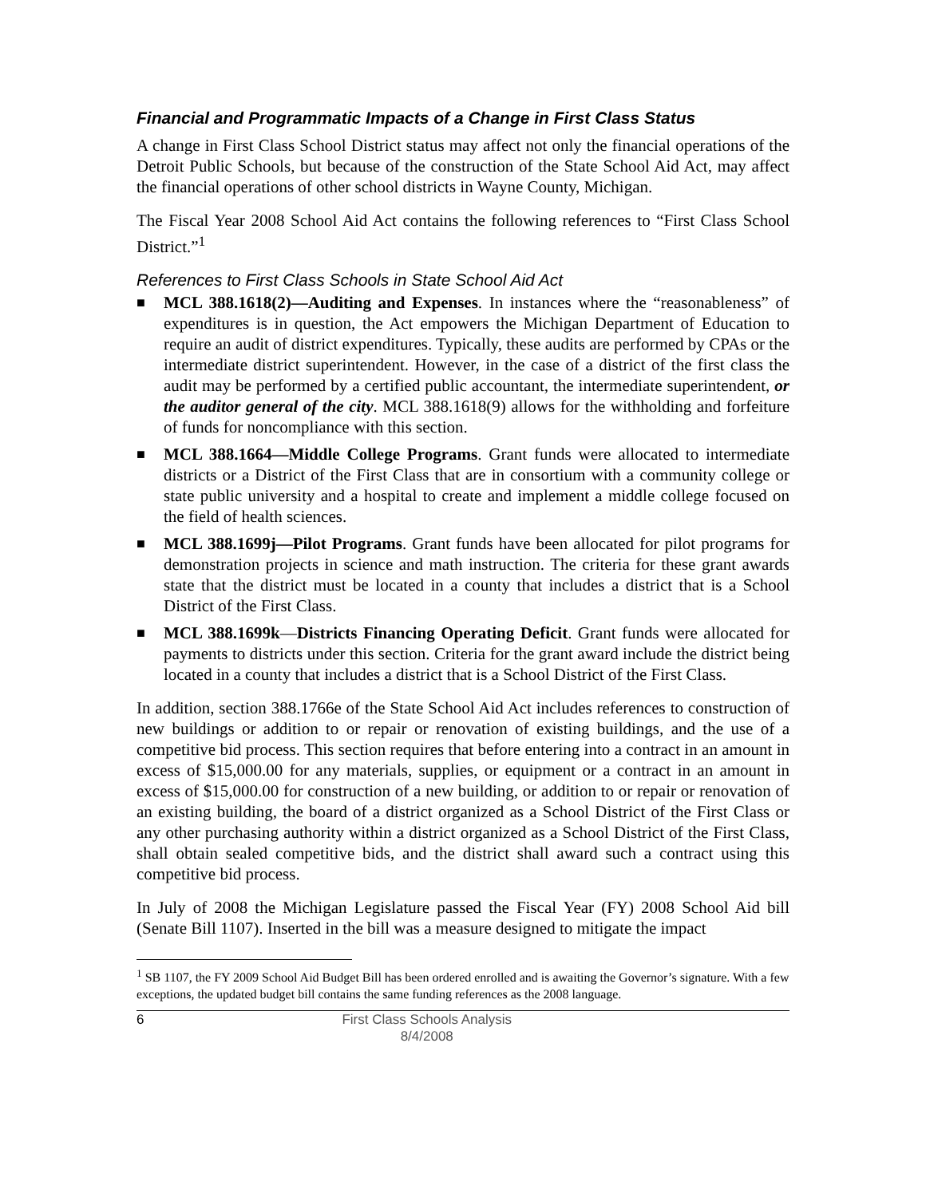Financial and Programmatic Impacts of a Change in First Class Status
A change in First Class School District status may affect not only the financial operations of the Detroit Public Schools, but because of the construction of the State School Aid Act, may affect the financial operations of other school districts in Wayne County, Michigan.
The Fiscal Year 2008 School Aid Act contains the following references to “First Class School District.”<sup>1</sup>
References to First Class Schools in State School Aid Act
■ MCL 388.1618(2)—Auditing and Expenses. In instances where the “reasonableness” of expenditures is in question, the Act empowers the Michigan Department of Education to require an audit of district expenditures. Typically, these audits are performed by CPAs or the intermediate district superintendent. However, in the case of a district of the first class the audit may be performed by a certified public accountant, the intermediate superintendent, or the auditor general of the city. MCL 388.1618(9) allows for the withholding and forfeiture of funds for noncompliance with this section.
■ MCL 388.1664—Middle College Programs. Grant funds were allocated to intermediate districts or a District of the First Class that are in consortium with a community college or state public university and a hospital to create and implement a middle college focused on the field of health sciences.
■ MCL 388.1699j—Pilot Programs. Grant funds have been allocated for pilot programs for demonstration projects in science and math instruction. The criteria for these grant awards state that the district must be located in a county that includes a district that is a School District of the First Class.
■ MCL 388.1699k—Districts Financing Operating Deficit. Grant funds were allocated for payments to districts under this section. Criteria for the grant award include the district being located in a county that includes a district that is a School District of the First Class.
In addition, section 388.1766e of the State School Aid Act includes references to construction of new buildings or addition to or repair or renovation of existing buildings, and the use of a competitive bid process. This section requires that before entering into a contract in an amount in excess of $15,000.00 for any materials, supplies, or equipment or a contract in an amount in excess of $15,000.00 for construction of a new building, or addition to or repair or renovation of an existing building, the board of a district organized as a School District of the First Class or any other purchasing authority within a district organized as a School District of the First Class, shall obtain sealed competitive bids, and the district shall award such a contract using this competitive bid process.
In July of 2008 the Michigan Legislature passed the Fiscal Year (FY) 2008 School Aid bill (Senate Bill 1107). Inserted in the bill was a measure designed to mitigate the impact
<sup>1</sup> SB 1107, the FY 2009 School Aid Budget Bill has been ordered enrolled and is awaiting the Governor’s signature. With a few exceptions, the updated budget bill contains the same funding references as the 2008 language.
6 First Class Schools Analysis
8/4/2008